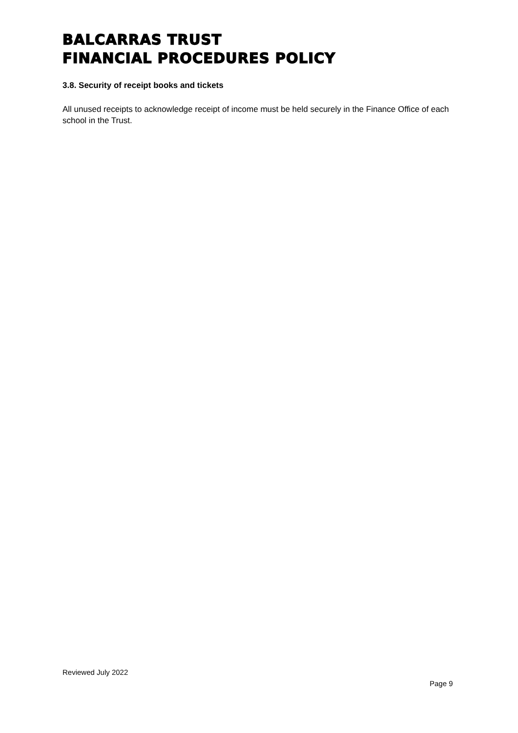BALCARRAS TRUST
FINANCIAL PROCEDURES POLICY
3.8. Security of receipt books and tickets
All unused receipts to acknowledge receipt of income must be held securely in the Finance Office of each school in the Trust.
Reviewed July 2022
Page 9